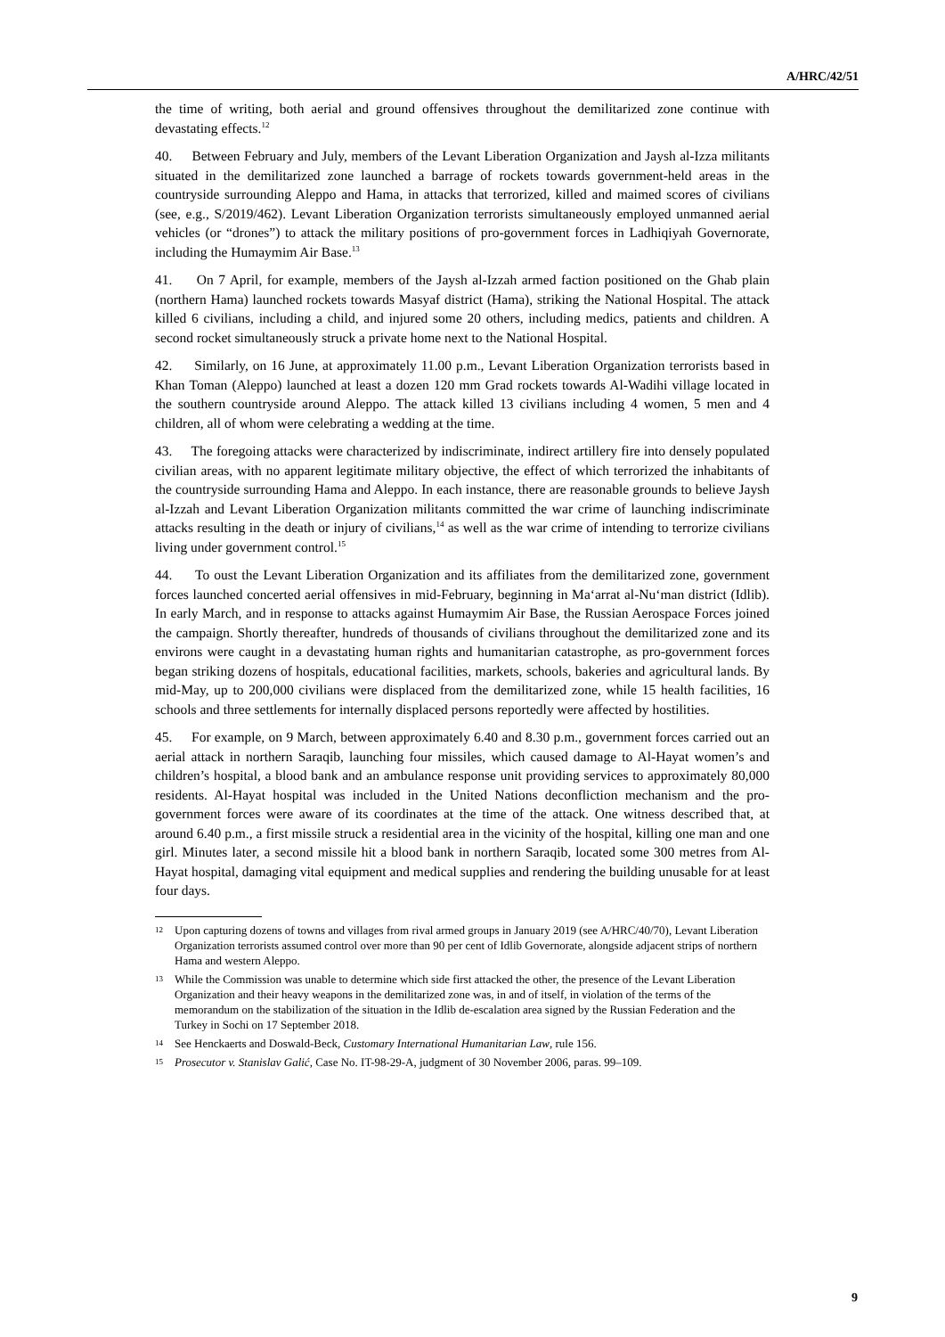A/HRC/42/51
the time of writing, both aerial and ground offensives throughout the demilitarized zone continue with devastating effects.<sup>12</sup>
40. Between February and July, members of the Levant Liberation Organization and Jaysh al-Izza militants situated in the demilitarized zone launched a barrage of rockets towards government-held areas in the countryside surrounding Aleppo and Hama, in attacks that terrorized, killed and maimed scores of civilians (see, e.g., S/2019/462). Levant Liberation Organization terrorists simultaneously employed unmanned aerial vehicles (or “drones”) to attack the military positions of pro-government forces in Ladhiqiyah Governorate, including the Humaymim Air Base.<sup>13</sup>
41. On 7 April, for example, members of the Jaysh al-Izzah armed faction positioned on the Ghab plain (northern Hama) launched rockets towards Masyaf district (Hama), striking the National Hospital. The attack killed 6 civilians, including a child, and injured some 20 others, including medics, patients and children. A second rocket simultaneously struck a private home next to the National Hospital.
42. Similarly, on 16 June, at approximately 11.00 p.m., Levant Liberation Organization terrorists based in Khan Toman (Aleppo) launched at least a dozen 120 mm Grad rockets towards Al-Wadihi village located in the southern countryside around Aleppo. The attack killed 13 civilians including 4 women, 5 men and 4 children, all of whom were celebrating a wedding at the time.
43. The foregoing attacks were characterized by indiscriminate, indirect artillery fire into densely populated civilian areas, with no apparent legitimate military objective, the effect of which terrorized the inhabitants of the countryside surrounding Hama and Aleppo. In each instance, there are reasonable grounds to believe Jaysh al-Izzah and Levant Liberation Organization militants committed the war crime of launching indiscriminate attacks resulting in the death or injury of civilians,<sup>14</sup> as well as the war crime of intending to terrorize civilians living under government control.<sup>15</sup>
44. To oust the Levant Liberation Organization and its affiliates from the demilitarized zone, government forces launched concerted aerial offensives in mid-February, beginning in Ma‘arrat al-Nu‘man district (Idlib). In early March, and in response to attacks against Humaymim Air Base, the Russian Aerospace Forces joined the campaign. Shortly thereafter, hundreds of thousands of civilians throughout the demilitarized zone and its environs were caught in a devastating human rights and humanitarian catastrophe, as pro-government forces began striking dozens of hospitals, educational facilities, markets, schools, bakeries and agricultural lands. By mid-May, up to 200,000 civilians were displaced from the demilitarized zone, while 15 health facilities, 16 schools and three settlements for internally displaced persons reportedly were affected by hostilities.
45. For example, on 9 March, between approximately 6.40 and 8.30 p.m., government forces carried out an aerial attack in northern Saraqib, launching four missiles, which caused damage to Al-Hayat women’s and children’s hospital, a blood bank and an ambulance response unit providing services to approximately 80,000 residents. Al-Hayat hospital was included in the United Nations deconfliction mechanism and the pro-government forces were aware of its coordinates at the time of the attack. One witness described that, at around 6.40 p.m., a first missile struck a residential area in the vicinity of the hospital, killing one man and one girl. Minutes later, a second missile hit a blood bank in northern Saraqib, located some 300 metres from Al-Hayat hospital, damaging vital equipment and medical supplies and rendering the building unusable for at least four days.
12 Upon capturing dozens of towns and villages from rival armed groups in January 2019 (see A/HRC/40/70), Levant Liberation Organization terrorists assumed control over more than 90 per cent of Idlib Governorate, alongside adjacent strips of northern Hama and western Aleppo.
13 While the Commission was unable to determine which side first attacked the other, the presence of the Levant Liberation Organization and their heavy weapons in the demilitarized zone was, in and of itself, in violation of the terms of the memorandum on the stabilization of the situation in the Idlib de-escalation area signed by the Russian Federation and the Turkey in Sochi on 17 September 2018.
14 See Henckaerts and Doswald-Beck, Customary International Humanitarian Law, rule 156.
15 Prosecutor v. Stanislav Galić, Case No. IT-98-29-A, judgment of 30 November 2006, paras. 99–109.
9